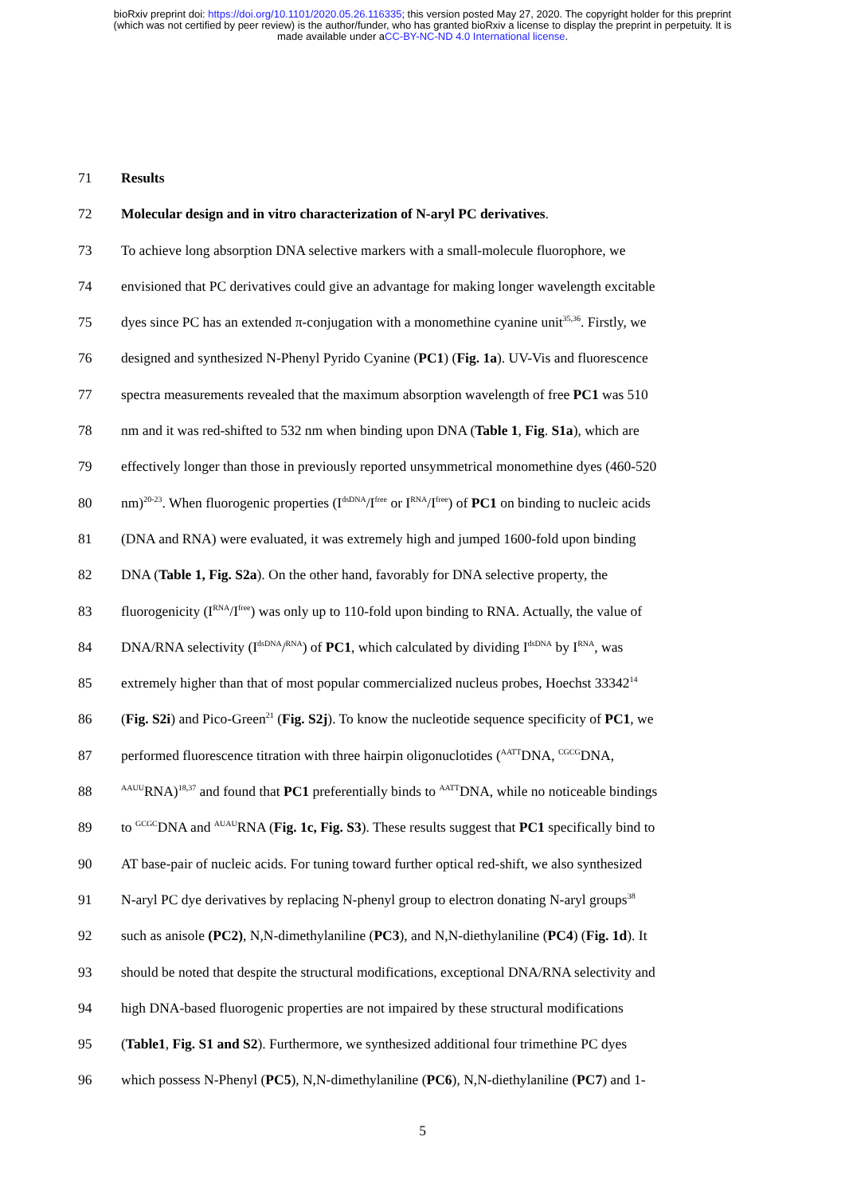bioRxiv preprint doi: https://doi.org/10.1101/2020.05.26.116335; this version posted May 27, 2020. The copyright holder for this preprint
(which was not certified by peer review) is the author/funder, who has granted bioRxiv a license to display the preprint in perpetuity. It is
made available under aCC-BY-NC-ND 4.0 International license.
71 Results
72 Molecular design and in vitro characterization of N-aryl PC derivatives.
73 To achieve long absorption DNA selective markers with a small-molecule fluorophore, we
74 envisioned that PC derivatives could give an advantage for making longer wavelength excitable
75 dyes since PC has an extended π-conjugation with a monomethine cyanine unit<sup>35,36</sup>. Firstly, we
76 designed and synthesized N-Phenyl Pyrido Cyanine (PC1) (Fig. 1a). UV-Vis and fluorescence
77 spectra measurements revealed that the maximum absorption wavelength of free PC1 was 510
78 nm and it was red-shifted to 532 nm when binding upon DNA (Table 1, Fig. S1a), which are
79 effectively longer than those in previously reported unsymmetrical monomethine dyes (460-520
80 nm)<sup>20-23</sup>. When fluorogenic properties (I<sup>dsDNA</sup>/I<sup>free</sup> or I<sup>RNA</sup>/I<sup>free</sup>) of PC1 on binding to nucleic acids
81 (DNA and RNA) were evaluated, it was extremely high and jumped 1600-fold upon binding
82 DNA (Table 1, Fig. S2a). On the other hand, favorably for DNA selective property, the
83 fluorogenicity (I<sup>RNA</sup>/I<sup>free</sup>) was only up to 110-fold upon binding to RNA. Actually, the value of
84 DNA/RNA selectivity (I<sup>dsDNA</sup>/<sup>RNA</sup>) of PC1, which calculated by dividing I<sup>dsDNA</sup> by I<sup>RNA</sup>, was
85 extremely higher than that of most popular commercialized nucleus probes, Hoechst 33342<sup>14</sup>
86 (Fig. S2i) and Pico-Green<sup>21</sup> (Fig. S2j). To know the nucleotide sequence specificity of PC1, we
87 performed fluorescence titration with three hairpin oligonuclotides (<sup>AATT</sup>DNA, <sup>CGCG</sup>DNA,
88 <sup>AAUU</sup>RNA)<sup>18,37</sup> and found that PC1 preferentially binds to <sup>AATT</sup>DNA, while no noticeable bindings
89 to <sup>GCGC</sup>DNA and <sup>AUAU</sup>RNA (Fig. 1c, Fig. S3). These results suggest that PC1 specifically bind to
90 AT base-pair of nucleic acids. For tuning toward further optical red-shift, we also synthesized
91 N-aryl PC dye derivatives by replacing N-phenyl group to electron donating N-aryl groups<sup>38</sup>
92 such as anisole (PC2), N,N-dimethylaniline (PC3), and N,N-diethylaniline (PC4) (Fig. 1d). It
93 should be noted that despite the structural modifications, exceptional DNA/RNA selectivity and
94 high DNA-based fluorogenic properties are not impaired by these structural modifications
95 (Table1, Fig. S1 and S2). Furthermore, we synthesized additional four trimethine PC dyes
96 which possess N-Phenyl (PC5), N,N-dimethylaniline (PC6), N,N-diethylaniline (PC7) and 1-
5